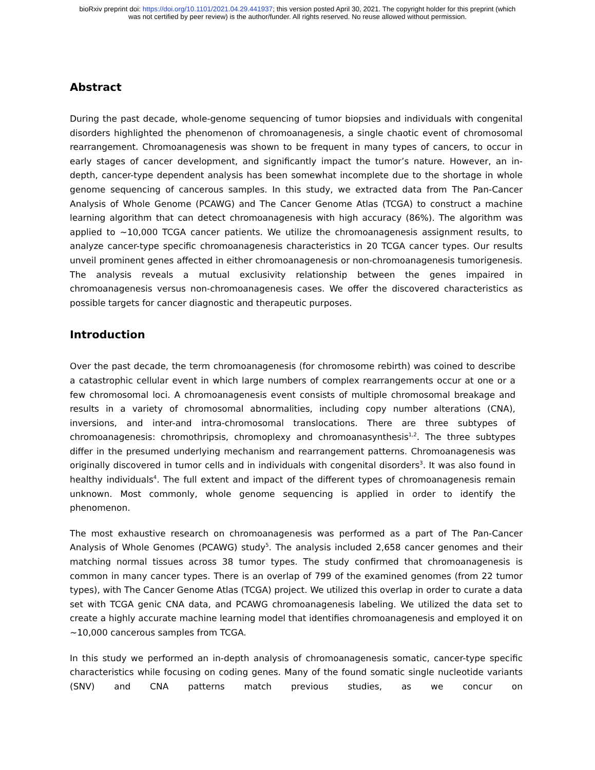bioRxiv preprint doi: https://doi.org/10.1101/2021.04.29.441937; this version posted April 30, 2021. The copyright holder for this preprint (which
was not certified by peer review) is the author/funder. All rights reserved. No reuse allowed without permission.
Abstract
During the past decade, whole-genome sequencing of tumor biopsies and individuals with congenital disorders highlighted the phenomenon of chromoanagenesis, a single chaotic event of chromosomal rearrangement. Chromoanagenesis was shown to be frequent in many types of cancers, to occur in early stages of cancer development, and significantly impact the tumor’s nature. However, an in-depth, cancer-type dependent analysis has been somewhat incomplete due to the shortage in whole genome sequencing of cancerous samples. In this study, we extracted data from The Pan-Cancer Analysis of Whole Genome (PCAWG) and The Cancer Genome Atlas (TCGA) to construct a machine learning algorithm that can detect chromoanagenesis with high accuracy (86%). The algorithm was applied to ~10,000 TCGA cancer patients. We utilize the chromoanagenesis assignment results, to analyze cancer-type specific chromoanagenesis characteristics in 20 TCGA cancer types. Our results unveil prominent genes affected in either chromoanagenesis or non-chromoanagenesis tumorigenesis. The analysis reveals a mutual exclusivity relationship between the genes impaired in chromoanagenesis versus non-chromoanagenesis cases. We offer the discovered characteristics as possible targets for cancer diagnostic and therapeutic purposes.
Introduction
Over the past decade, the term chromoanagenesis (for chromosome rebirth) was coined to describe a catastrophic cellular event in which large numbers of complex rearrangements occur at one or a few chromosomal loci. A chromoanagenesis event consists of multiple chromosomal breakage and results in a variety of chromosomal abnormalities, including copy number alterations (CNA), inversions, and inter-and intra-chromosomal translocations. There are three subtypes of chromoanagenesis: chromothripsis, chromoplexy and chromoanasynthesis<sup>1,2</sup>. The three subtypes differ in the presumed underlying mechanism and rearrangement patterns. Chromoanagenesis was originally discovered in tumor cells and in individuals with congenital disorders<sup>3</sup>. It was also found in healthy individuals<sup>4</sup>. The full extent and impact of the different types of chromoanagenesis remain unknown. Most commonly, whole genome sequencing is applied in order to identify the phenomenon.
The most exhaustive research on chromoanagenesis was performed as a part of The Pan-Cancer Analysis of Whole Genomes (PCAWG) study<sup>5</sup>. The analysis included 2,658 cancer genomes and their matching normal tissues across 38 tumor types. The study confirmed that chromoanagenesis is common in many cancer types. There is an overlap of 799 of the examined genomes (from 22 tumor types), with The Cancer Genome Atlas (TCGA) project. We utilized this overlap in order to curate a data set with TCGA genic CNA data, and PCAWG chromoanagenesis labeling. We utilized the data set to create a highly accurate machine learning model that identifies chromoanagenesis and employed it on ~10,000 cancerous samples from TCGA.
In this study we performed an in-depth analysis of chromoanagenesis somatic, cancer-type specific characteristics while focusing on coding genes. Many of the found somatic single nucleotide variants (SNV) and CNA patterns match previous studies, as we concur on